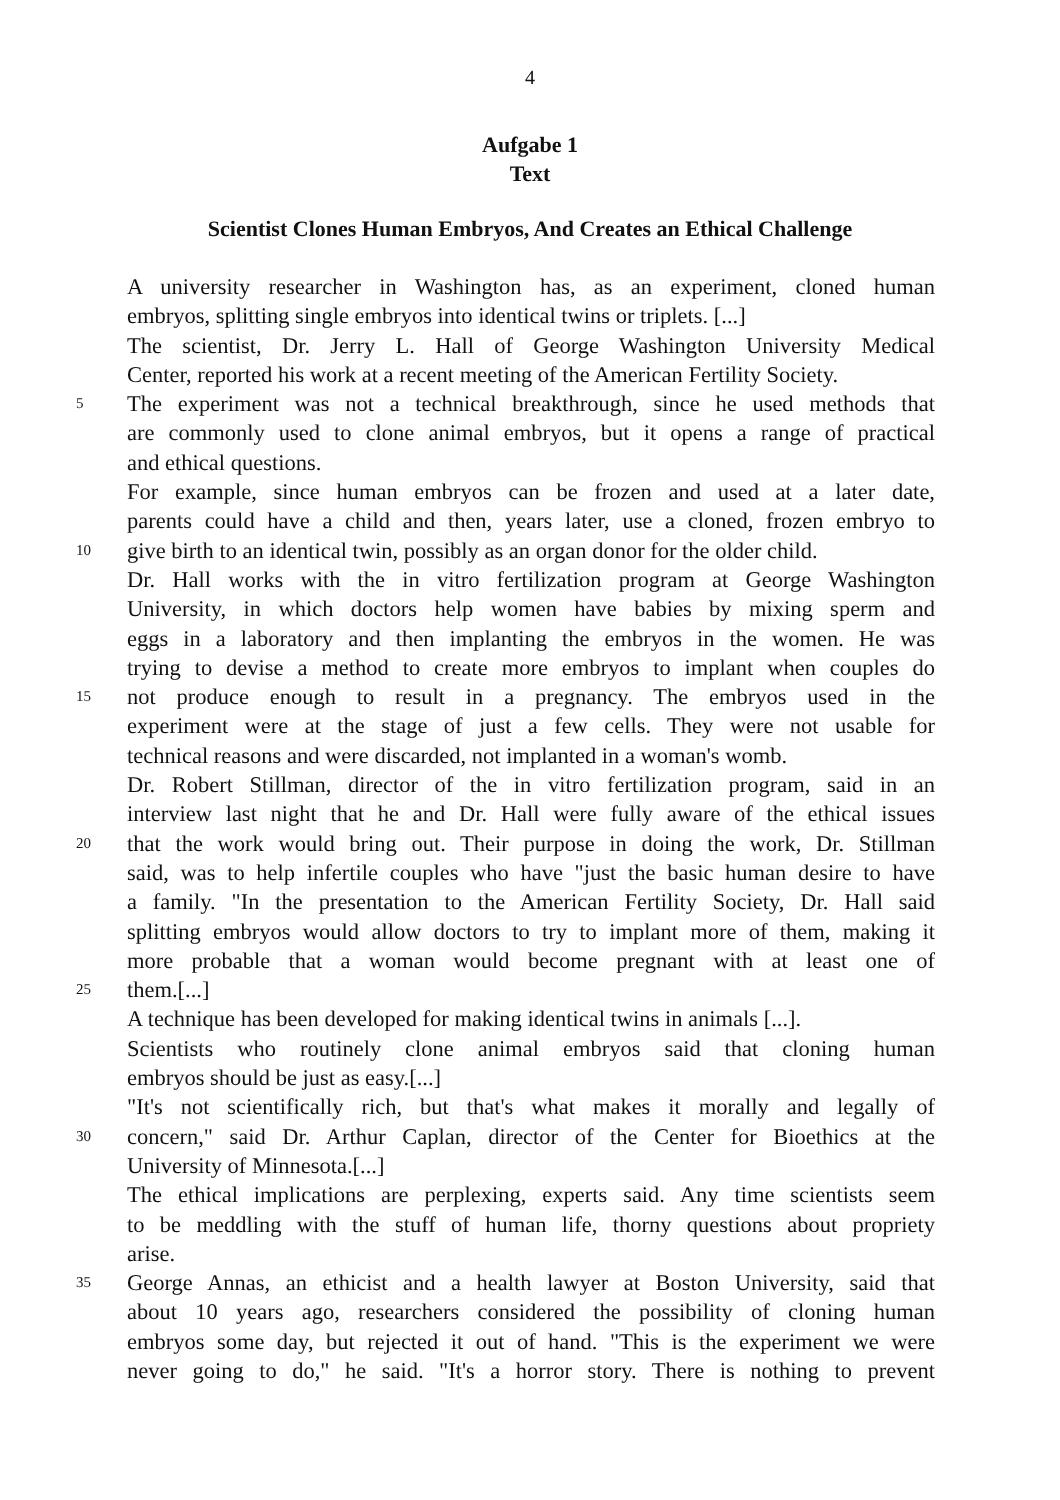4
Aufgabe 1
Text
Scientist Clones Human Embryos, And Creates an Ethical Challenge
A university researcher in Washington has, as an experiment, cloned human
embryos, splitting single embryos into identical twins or triplets. [...]
The scientist, Dr. Jerry L. Hall of George Washington University Medical
Center, reported his work at a recent meeting of the American Fertility Society.
5 The experiment was not a technical breakthrough, since he used methods that
are commonly used to clone animal embryos, but it opens a range of practical
and ethical questions.
For example, since human embryos can be frozen and used at a later date,
parents could have a child and then, years later, use a cloned, frozen embryo to
10 give birth to an identical twin, possibly as an organ donor for the older child.
Dr. Hall works with the in vitro fertilization program at George Washington
University, in which doctors help women have babies by mixing sperm and
eggs in a laboratory and then implanting the embryos in the women. He was
trying to devise a method to create more embryos to implant when couples do
15 not produce enough to result in a pregnancy. The embryos used in the
experiment were at the stage of just a few cells. They were not usable for
technical reasons and were discarded, not implanted in a woman's womb.
Dr. Robert Stillman, director of the in vitro fertilization program, said in an
interview last night that he and Dr. Hall were fully aware of the ethical issues
20 that the work would bring out. Their purpose in doing the work, Dr. Stillman
said, was to help infertile couples who have "just the basic human desire to have
a family. "In the presentation to the American Fertility Society, Dr. Hall said
splitting embryos would allow doctors to try to implant more of them, making it
more probable that a woman would become pregnant with at least one of
25 them.[...]
A technique has been developed for making identical twins in animals [...].
Scientists who routinely clone animal embryos said that cloning human
embryos should be just as easy.[...]
"It's not scientifically rich, but that's what makes it morally and legally of
30 concern," said Dr. Arthur Caplan, director of the Center for Bioethics at the
University of Minnesota.[...]
The ethical implications are perplexing, experts said. Any time scientists seem
to be meddling with the stuff of human life, thorny questions about propriety
arise.
35 George Annas, an ethicist and a health lawyer at Boston University, said that
about 10 years ago, researchers considered the possibility of cloning human
embryos some day, but rejected it out of hand. "This is the experiment we were
never going to do," he said. "It's a horror story. There is nothing to prevent